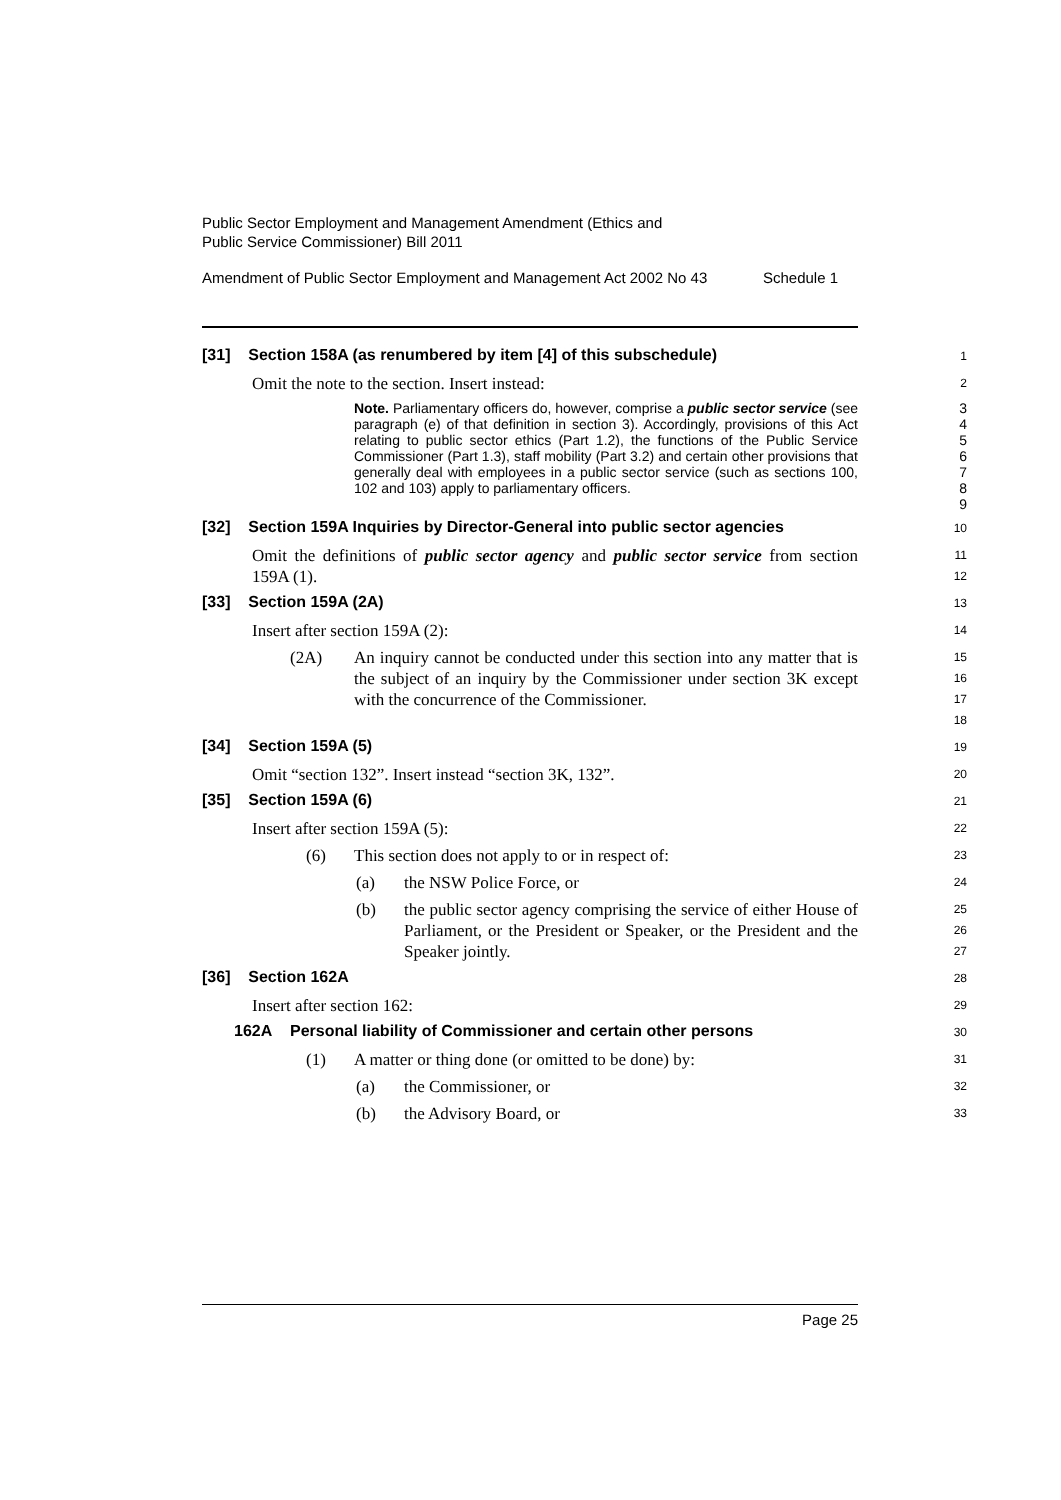Public Sector Employment and Management Amendment (Ethics and
Public Service Commissioner) Bill 2011
Amendment of Public Sector Employment and Management Act 2002 No 43 Schedule 1
[31] Section 158A (as renumbered by item [4] of this subschedule)
1
Omit the note to the section. Insert instead:
2
Note. Parliamentary officers do, however, comprise a public sector service (see paragraph (e) of that definition in section 3). Accordingly, provisions of this Act relating to public sector ethics (Part 1.2), the functions of the Public Service Commissioner (Part 1.3), staff mobility (Part 3.2) and certain other provisions that generally deal with employees in a public sector service (such as sections 100, 102 and 103) apply to parliamentary officers.
3
4
5
6
7
8
9
[32] Section 159A Inquiries by Director-General into public sector agencies
10
Omit the definitions of public sector agency and public sector service from section 159A (1).
11
12
[33] Section 159A (2A)
13
Insert after section 159A (2):
14
(2A) An inquiry cannot be conducted under this section into any matter that is the subject of an inquiry by the Commissioner under section 3K except with the concurrence of the Commissioner.
15
16
17
18
[34] Section 159A (5)
19
Omit “section 132”. Insert instead “section 3K, 132”.
20
[35] Section 159A (6)
21
Insert after section 159A (5):
22
(6) This section does not apply to or in respect of:
23
(a) the NSW Police Force, or
24
(b) the public sector agency comprising the service of either House of Parliament, or the President or Speaker, or the President and the Speaker jointly.
25
26
27
[36] Section 162A
28
Insert after section 162:
29
162A Personal liability of Commissioner and certain other persons
30
(1) A matter or thing done (or omitted to be done) by:
31
(a) the Commissioner, or
32
(b) the Advisory Board, or
33
Page 25